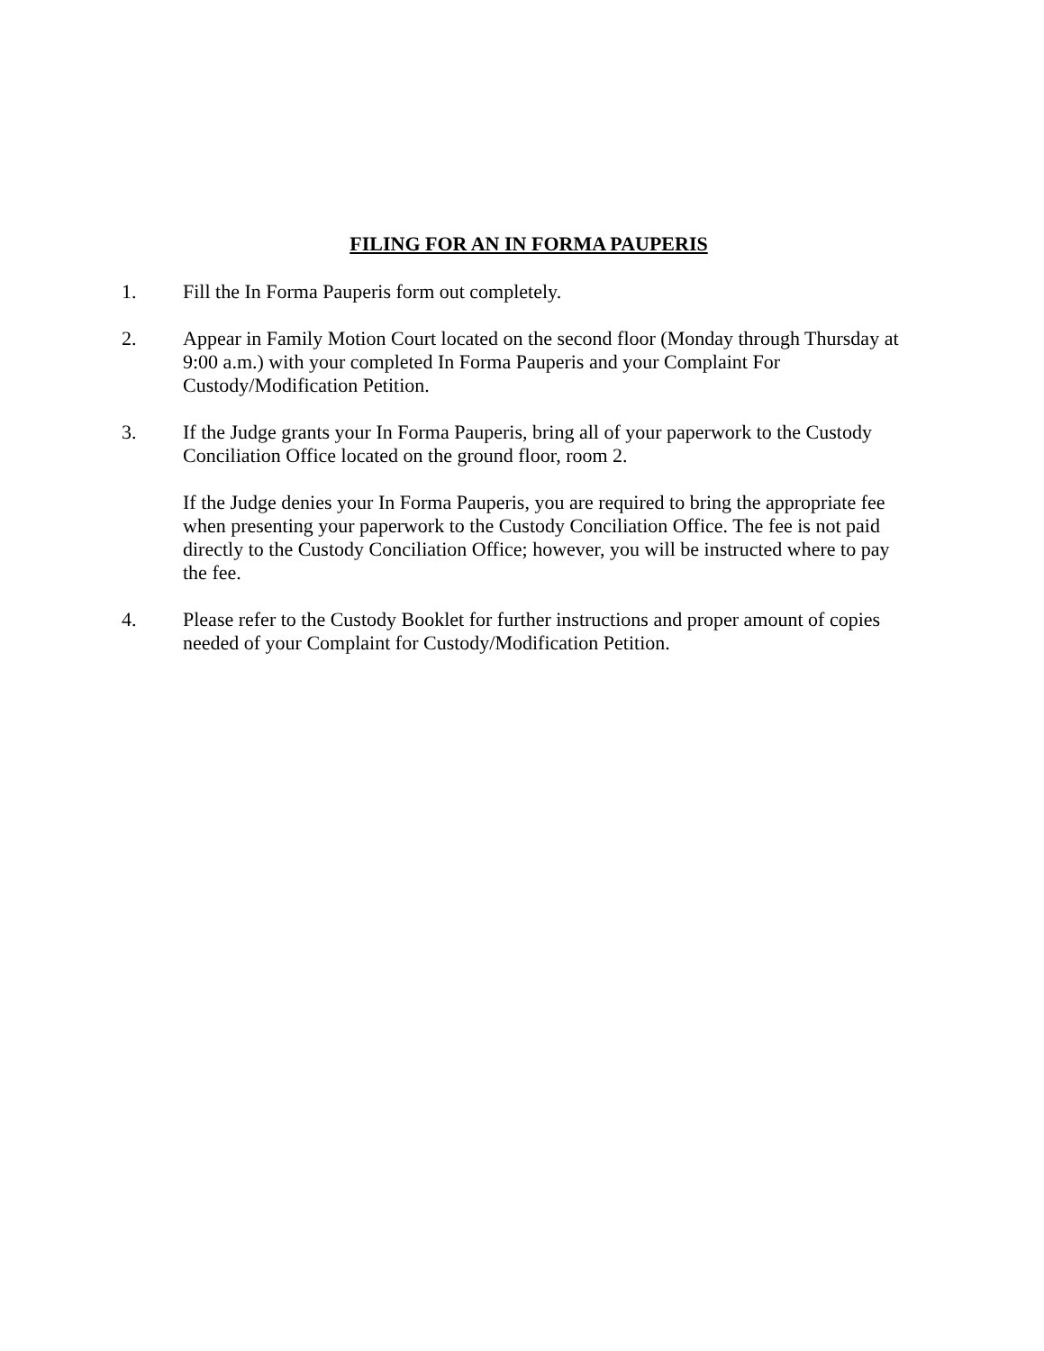FILING FOR AN IN FORMA PAUPERIS
1. Fill the In Forma Pauperis form out completely.
2. Appear in Family Motion Court located on the second floor (Monday through Thursday at 9:00 a.m.) with your completed In Forma Pauperis and your Complaint For Custody/Modification Petition.
3. If the Judge grants your In Forma Pauperis, bring all of your paperwork to the Custody Conciliation Office located on the ground floor, room 2.
If the Judge denies your In Forma Pauperis, you are required to bring the appropriate fee when presenting your paperwork to the Custody Conciliation Office. The fee is not paid directly to the Custody Conciliation Office; however, you will be instructed where to pay the fee.
4. Please refer to the Custody Booklet for further instructions and proper amount of copies needed of your Complaint for Custody/Modification Petition.